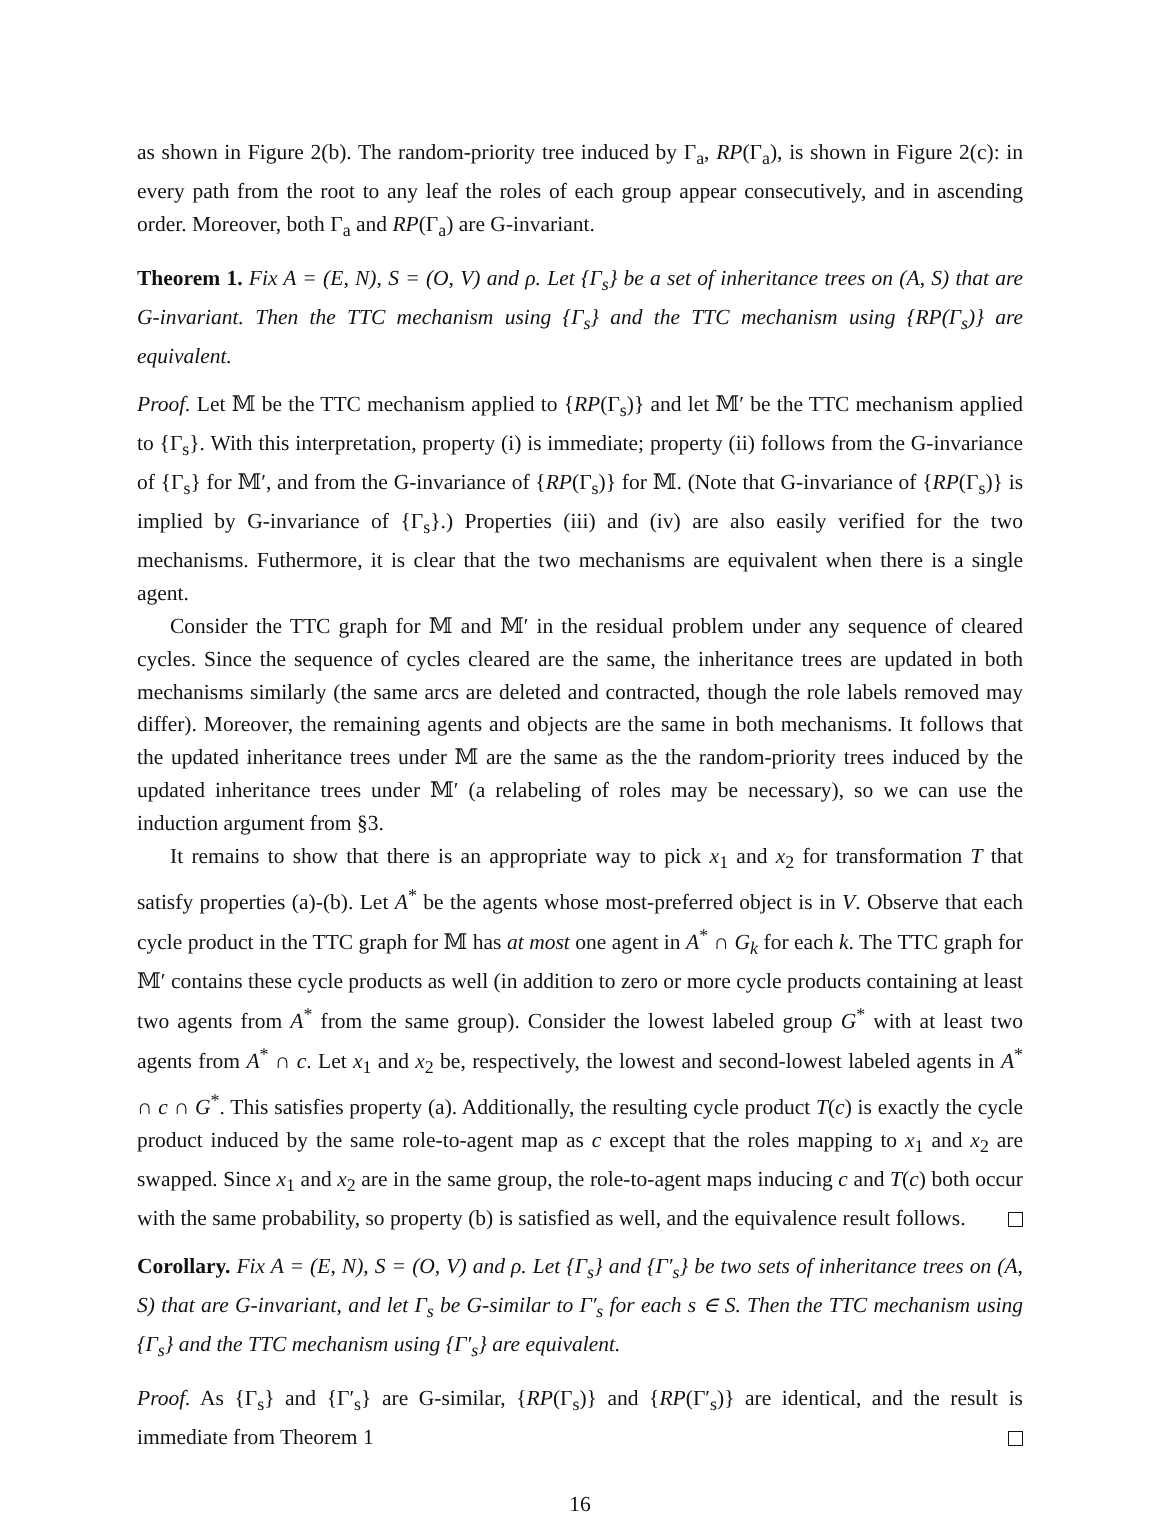as shown in Figure 2(b). The random-priority tree induced by Γ<sub>a</sub>, RP(Γ<sub>a</sub>), is shown in Figure 2(c): in every path from the root to any leaf the roles of each group appear consecutively, and in ascending order. Moreover, both Γ<sub>a</sub> and RP(Γ<sub>a</sub>) are G-invariant.
Theorem 1. Fix A = (E, N), S = (O, V) and ρ. Let {Γ<sub>s</sub>} be a set of inheritance trees on (A, S) that are G-invariant. Then the TTC mechanism using {Γ<sub>s</sub>} and the TTC mechanism using {RP(Γ<sub>s</sub>)} are equivalent.
Proof. Let 𝕄 be the TTC mechanism applied to {RP(Γ<sub>s</sub>)} and let 𝕄′ be the TTC mechanism applied to {Γ<sub>s</sub>}. With this interpretation, property (i) is immediate; property (ii) follows from the G-invariance of {Γ<sub>s</sub>} for 𝕄′, and from the G-invariance of {RP(Γ<sub>s</sub>)} for 𝕄. (Note that G-invariance of {RP(Γ<sub>s</sub>)} is implied by G-invariance of {Γ<sub>s</sub>}.) Properties (iii) and (iv) are also easily verified for the two mechanisms. Futhermore, it is clear that the two mechanisms are equivalent when there is a single agent.
Consider the TTC graph for 𝕄 and 𝕄′ in the residual problem under any sequence of cleared cycles. Since the sequence of cycles cleared are the same, the inheritance trees are updated in both mechanisms similarly (the same arcs are deleted and contracted, though the role labels removed may differ). Moreover, the remaining agents and objects are the same in both mechanisms. It follows that the updated inheritance trees under 𝕄 are the same as the the random-priority trees induced by the updated inheritance trees under 𝕄′ (a relabeling of roles may be necessary), so we can use the induction argument from §3.
It remains to show that there is an appropriate way to pick x<sub>1</sub> and x<sub>2</sub> for transformation T that satisfy properties (a)-(b). Let A<sup>*</sup> be the agents whose most-preferred object is in V. Observe that each cycle product in the TTC graph for 𝕄 has at most one agent in A<sup>*</sup> ∩ G<sub>k</sub> for each k. The TTC graph for 𝕄′ contains these cycle products as well (in addition to zero or more cycle products containing at least two agents from A<sup>*</sup> from the same group). Consider the lowest labeled group G<sup>*</sup> with at least two agents from A<sup>*</sup> ∩ c. Let x<sub>1</sub> and x<sub>2</sub> be, respectively, the lowest and second-lowest labeled agents in A<sup>*</sup> ∩ c ∩ G<sup>*</sup>. This satisfies property (a). Additionally, the resulting cycle product T(c) is exactly the cycle product induced by the same role-to-agent map as c except that the roles mapping to x<sub>1</sub> and x<sub>2</sub> are swapped. Since x<sub>1</sub> and x<sub>2</sub> are in the same group, the role-to-agent maps inducing c and T(c) both occur with the same probability, so property (b) is satisfied as well, and the equivalence result follows.
Corollary. Fix A = (E, N), S = (O, V) and ρ. Let {Γ<sub>s</sub>} and {Γ′<sub>s</sub>} be two sets of inheritance trees on (A, S) that are G-invariant, and let Γ<sub>s</sub> be G-similar to Γ′<sub>s</sub> for each s ∈ S. Then the TTC mechanism using {Γ<sub>s</sub>} and the TTC mechanism using {Γ′<sub>s</sub>} are equivalent.
Proof. As {Γ<sub>s</sub>} and {Γ′<sub>s</sub>} are G-similar, {RP(Γ<sub>s</sub>)} and {RP(Γ′<sub>s</sub>)} are identical, and the result is immediate from Theorem 1
16